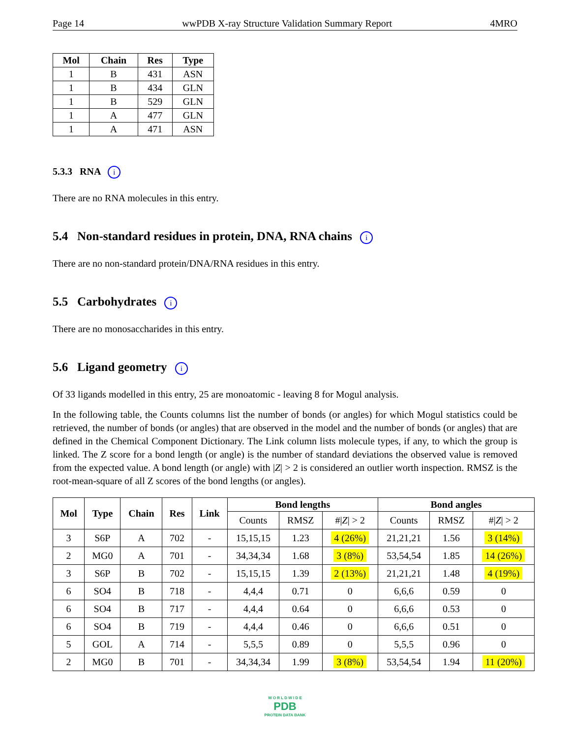Page 14 wwPDB X-ray Structure Validation Summary Report 4MRO
| Mol | Chain | Res | Type |
| --- | --- | --- | --- |
| 1 | B | 431 | ASN |
| 1 | B | 434 | GLN |
| 1 | B | 529 | GLN |
| 1 | A | 477 | GLN |
| 1 | A | 471 | ASN |
5.3.3 RNA i
There are no RNA molecules in this entry.
5.4 Non-standard residues in protein, DNA, RNA chains i
There are no non-standard protein/DNA/RNA residues in this entry.
5.5 Carbohydrates i
There are no monosaccharides in this entry.
5.6 Ligand geometry i
Of 33 ligands modelled in this entry, 25 are monoatomic - leaving 8 for Mogul analysis.
In the following table, the Counts columns list the number of bonds (or angles) for which Mogul statistics could be retrieved, the number of bonds (or angles) that are observed in the model and the number of bonds (or angles) that are defined in the Chemical Component Dictionary. The Link column lists molecule types, if any, to which the group is linked. The Z score for a bond length (or angle) is the number of standard deviations the observed value is removed from the expected value. A bond length (or angle) with |Z| > 2 is considered an outlier worth inspection. RMSZ is the root-mean-square of all Z scores of the bond lengths (or angles).
| Mol | Type | Chain | Res | Link | Bond lengths | | | Bond angles | | |
| --- | --- | --- | --- | --- | --- | --- | --- | --- | --- | --- |
| | | | | | Counts | RMSZ | #/ Z / > 2 | Counts | RMSZ | #/ Z / > 2 |
| 3 | S6P | A | 702 | - | 15,15,15 | 1.23 | 4 (26%) | 21,21,21 | 1.56 | 3 (14%) |
| 2 | MG0 | A | 701 | - | 34,34,34 | 1.68 | 3 (8%) | 53,54,54 | 1.85 | 14 (26%) |
| 3 | S6P | B | 702 | - | 15,15,15 | 1.39 | 2 (13%) | 21,21,21 | 1.48 | 4 (19%) |
| 6 | SO4 | B | 718 | - | 4,4,4 | 0.71 | 0 | 6,6,6 | 0.59 | 0 |
| 6 | SO4 | B | 717 | - | 4,4,4 | 0.64 | 0 | 6,6,6 | 0.53 | 0 |
| 6 | SO4 | B | 719 | - | 4,4,4 | 0.46 | 0 | 6,6,6 | 0.51 | 0 |
| 5 | GOL | A | 714 | - | 5,5,5 | 0.89 | 0 | 5,5,5 | 0.96 | 0 |
| 2 | MG0 | B | 701 | - | 34,34,34 | 1.99 | 3 (8%) | 53,54,54 | 1.94 | 11 (20%) |
W O R L D W I D E
PDB
PROTEIN DATA BANK